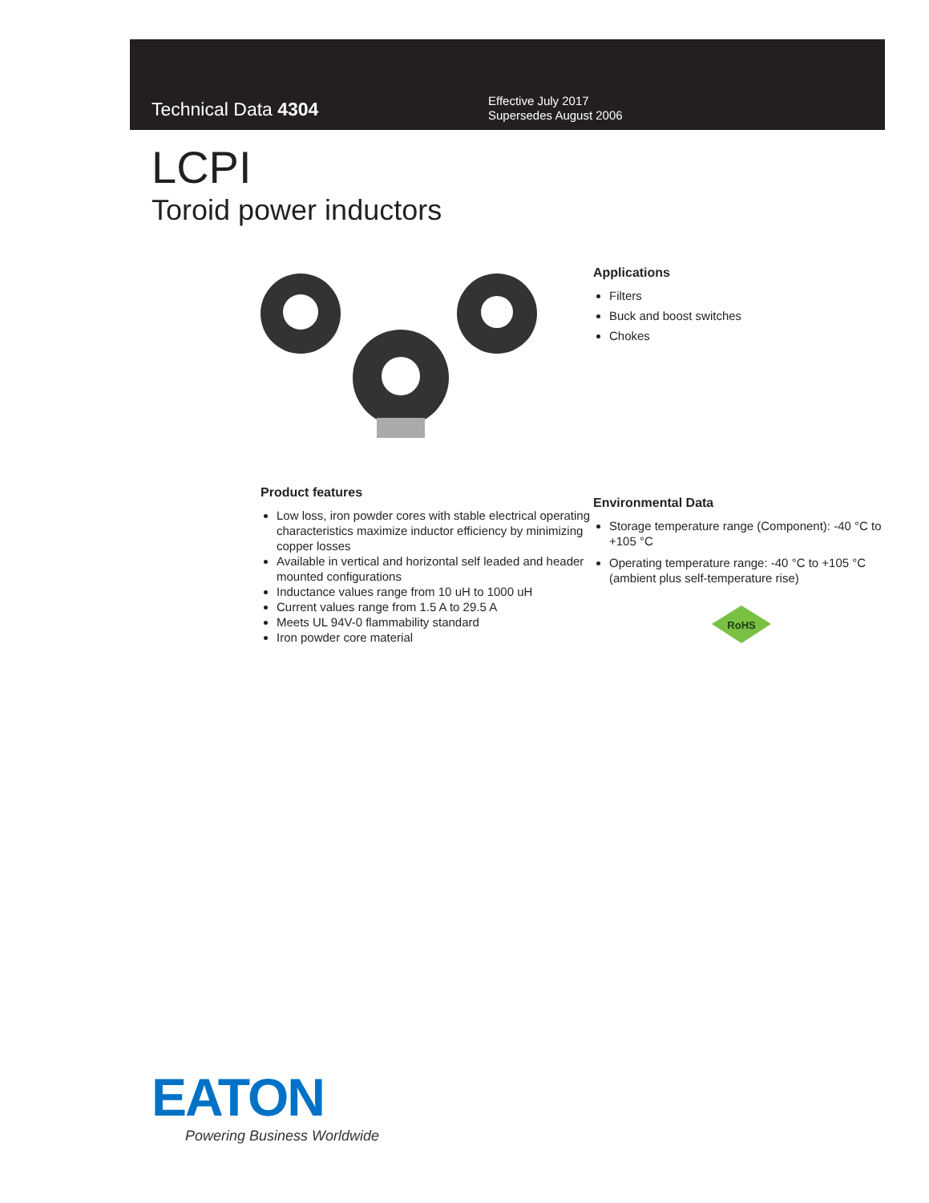Technical Data 4304
Effective July 2017
Supersedes August 2006
LCPI
Toroid power inductors
Product features
Low loss, iron powder cores with stable electrical operating characteristics maximize inductor efficiency by minimizing copper losses
Available in vertical and horizontal self leaded and header mounted configurations
Inductance values range from 10 uH to 1000 uH
Current values range from 1.5 A to 29.5 A
Meets UL 94V-0 flammability standard
Iron powder core material
Applications
Filters
Buck and boost switches
Chokes
Environmental Data
Storage temperature range (Component): -40 °C to +105 °C
Operating temperature range: -40 °C to +105 °C (ambient plus self-temperature rise)
RoHS
EATON
Powering Business Worldwide